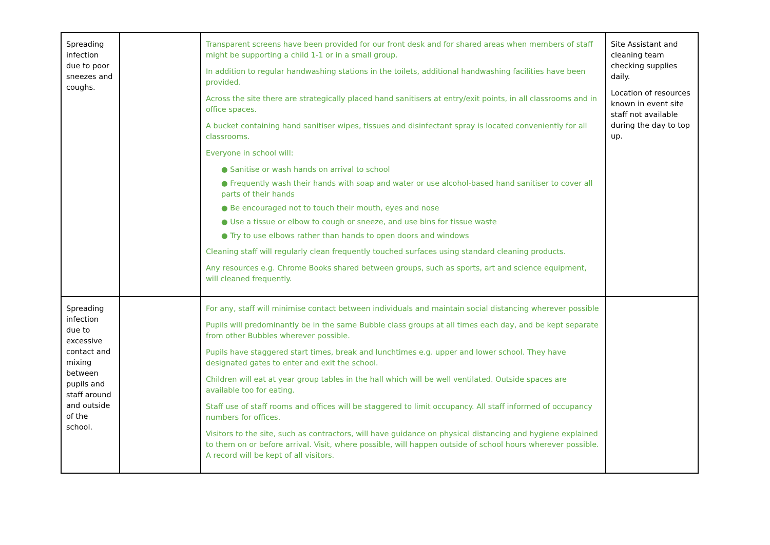| Spreading infection due to poor sneezes and coughs. | | Transparent screens have been provided for our front desk and for shared areas when members of staff might be supporting a child 1-1 or in a small group. In addition to regular handwashing stations in the toilets, additional handwashing facilities have been provided. Across the site there are strategically placed hand sanitisers at entry/exit points, in all classrooms and in office spaces. A bucket containing hand sanitiser wipes, tissues and disinfectant spray is located conveniently for all classrooms. Everyone in school will: ● Sanitise or wash hands on arrival to school ● Frequently wash their hands with soap and water or use alcohol-based hand sanitiser to cover all parts of their hands ● Be encouraged not to touch their mouth, eyes and nose ● Use a tissue or elbow to cough or sneeze, and use bins for tissue waste ● Try to use elbows rather than hands to open doors and windows Cleaning staff will regularly clean frequently touched surfaces using standard cleaning products. Any resources e.g. Chrome Books shared between groups, such as sports, art and science equipment, will cleaned frequently. | Site Assistant and cleaning team checking supplies daily. Location of resources known in event site staff not available during the day to top up. |
| Spreading infection due to excessive contact and mixing between pupils and staff around and outside of the school. | | For any, staff will minimise contact between individuals and maintain social distancing wherever possible Pupils will predominantly be in the same Bubble class groups at all times each day, and be kept separate from other Bubbles wherever possible. Pupils have staggered start times, break and lunchtimes e.g. upper and lower school. They have designated gates to enter and exit the school. Children will eat at year group tables in the hall which will be well ventilated. Outside spaces are available too for eating. Staff use of staff rooms and offices will be staggered to limit occupancy. All staff informed of occupancy numbers for offices. Visitors to the site, such as contractors, will have guidance on physical distancing and hygiene explained to them on or before arrival. Visit, where possible, will happen outside of school hours wherever possible. A record will be kept of all visitors. | |